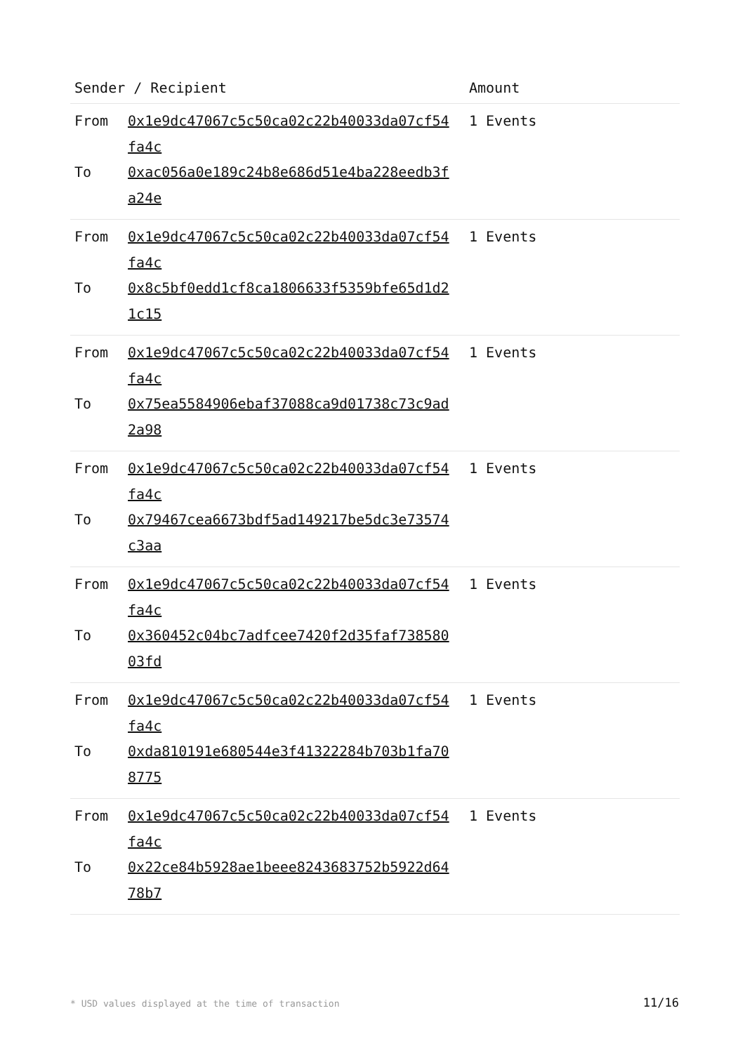| Sender / Recipient | Amount |
| --- | --- |
| From 0x1e9dc47067c5c50ca02c22b40033da07cf54fa4c To 0xac056a0e189c24b8e686d51e4ba228eedb3fa24e | 1 Events |
| From 0x1e9dc47067c5c50ca02c22b40033da07cf54fa4c To 0x8c5bf0edd1cf8ca1806633f5359bfe65d1d21c15 | 1 Events |
| From 0x1e9dc47067c5c50ca02c22b40033da07cf54fa4c To 0x75ea5584906ebaf37088ca9d01738c73c9ad2a98 | 1 Events |
| From 0x1e9dc47067c5c50ca02c22b40033da07cf54fa4c To 0x79467cea6673bdf5ad149217be5dc3e73574c3aa | 1 Events |
| From 0x1e9dc47067c5c50ca02c22b40033da07cf54fa4c To 0x360452c04bc7adfcee7420f2d35faf73858003fd | 1 Events |
| From 0x1e9dc47067c5c50ca02c22b40033da07cf54fa4c To 0xda810191e680544e3f41322284b703b1fa708775 | 1 Events |
| From 0x1e9dc47067c5c50ca02c22b40033da07cf54fa4c To 0x22ce84b5928ae1beee8243683752b5922d6478b7 | 1 Events |
* USD values displayed at the time of transaction
11/16